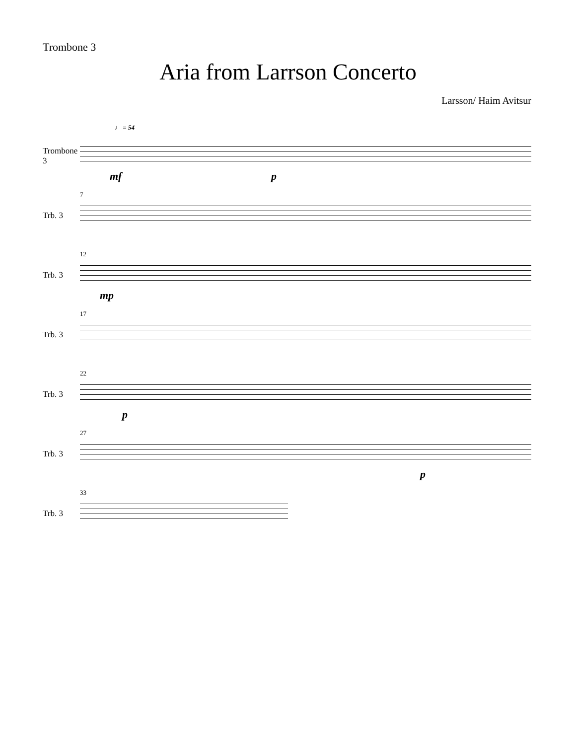Trombone 3
Aria from Larrson Concerto
Larsson/ Haim Avitsur
Trombone 3
♩ = 54
mf p
Trb. 3
7
Trb. 3
12
mp
Trb. 3
17
Trb. 3
22
p
Trb. 3
27
p
Trb. 3
33